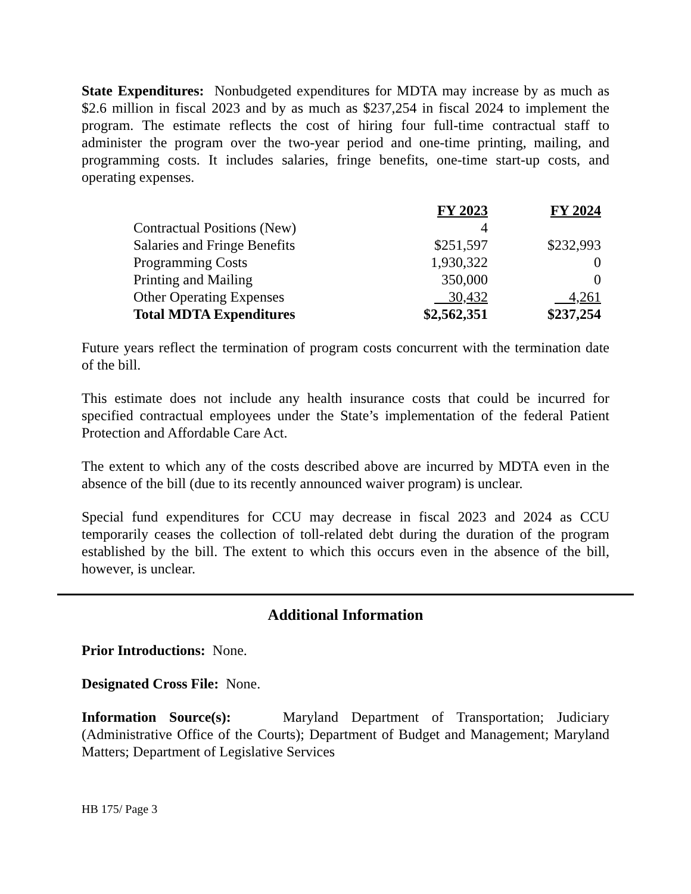State Expenditures: Nonbudgeted expenditures for MDTA may increase by as much as $2.6 million in fiscal 2023 and by as much as $237,254 in fiscal 2024 to implement the program. The estimate reflects the cost of hiring four full-time contractual staff to administer the program over the two-year period and one-time printing, mailing, and programming costs. It includes salaries, fringe benefits, one-time start-up costs, and operating expenses.
| | FY 2023 | FY 2024 |
| --- | --- | --- |
| Contractual Positions (New) | 4 | |
| Salaries and Fringe Benefits | $251,597 | $232,993 |
| Programming Costs | 1,930,322 | 0 |
| Printing and Mailing | 350,000 | 0 |
| Other Operating Expenses | 30,432 | 4,261 |
| Total MDTA Expenditures | $2,562,351 | $237,254 |
Future years reflect the termination of program costs concurrent with the termination date of the bill.
This estimate does not include any health insurance costs that could be incurred for specified contractual employees under the State’s implementation of the federal Patient Protection and Affordable Care Act.
The extent to which any of the costs described above are incurred by MDTA even in the absence of the bill (due to its recently announced waiver program) is unclear.
Special fund expenditures for CCU may decrease in fiscal 2023 and 2024 as CCU temporarily ceases the collection of toll-related debt during the duration of the program established by the bill. The extent to which this occurs even in the absence of the bill, however, is unclear.
Additional Information
Prior Introductions: None.
Designated Cross File: None.
Information Source(s): Maryland Department of Transportation; Judiciary (Administrative Office of the Courts); Department of Budget and Management; Maryland Matters; Department of Legislative Services
HB 175/ Page 3